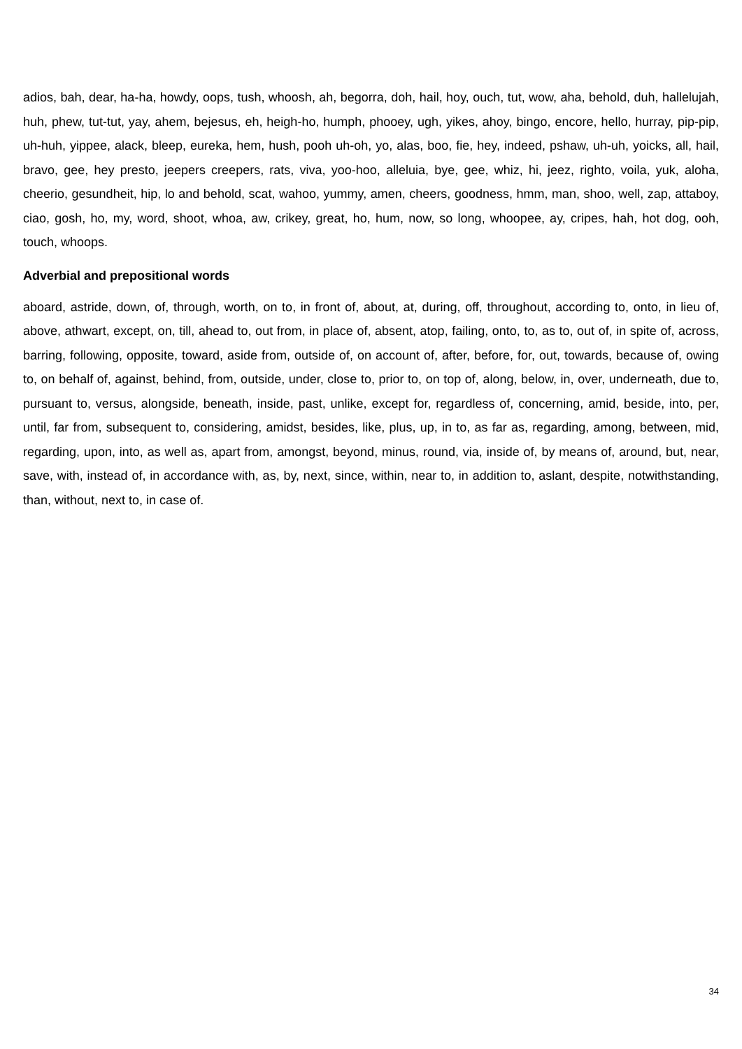adios, bah, dear, ha-ha, howdy, oops, tush, whoosh, ah, begorra, doh, hail, hoy, ouch, tut, wow, aha, behold, duh, hallelujah, huh, phew, tut-tut, yay, ahem, bejesus, eh, heigh-ho, humph, phooey, ugh, yikes, ahoy, bingo, encore, hello, hurray, pip-pip, uh-huh, yippee, alack, bleep, eureka, hem, hush, pooh uh-oh, yo, alas, boo, fie, hey, indeed, pshaw, uh-uh, yoicks, all, hail, bravo, gee, hey presto, jeepers creepers, rats, viva, yoo-hoo, alleluia, bye, gee, whiz, hi, jeez, righto, voila, yuk, aloha, cheerio, gesundheit, hip, lo and behold, scat, wahoo, yummy, amen, cheers, goodness, hmm, man, shoo, well, zap, attaboy, ciao, gosh, ho, my, word, shoot, whoa, aw, crikey, great, ho, hum, now, so long, whoopee, ay, cripes, hah, hot dog, ooh, touch, whoops.
Adverbial and prepositional words
aboard, astride, down, of, through, worth, on to, in front of, about, at, during, off, throughout, according to, onto, in lieu of, above, athwart, except, on, till, ahead to, out from, in place of, absent, atop, failing, onto, to, as to, out of, in spite of, across, barring, following, opposite, toward, aside from, outside of, on account of, after, before, for, out, towards, because of, owing to, on behalf of, against, behind, from, outside, under, close to, prior to, on top of, along, below, in, over, underneath, due to, pursuant to, versus, alongside, beneath, inside, past, unlike, except for, regardless of, concerning, amid, beside, into, per, until, far from, subsequent to, considering, amidst, besides, like, plus, up, in to, as far as, regarding, among, between, mid, regarding, upon, into, as well as, apart from, amongst, beyond, minus, round, via, inside of, by means of, around, but, near, save, with, instead of, in accordance with, as, by, next, since, within, near to, in addition to, aslant, despite, notwithstanding, than, without, next to, in case of.
34